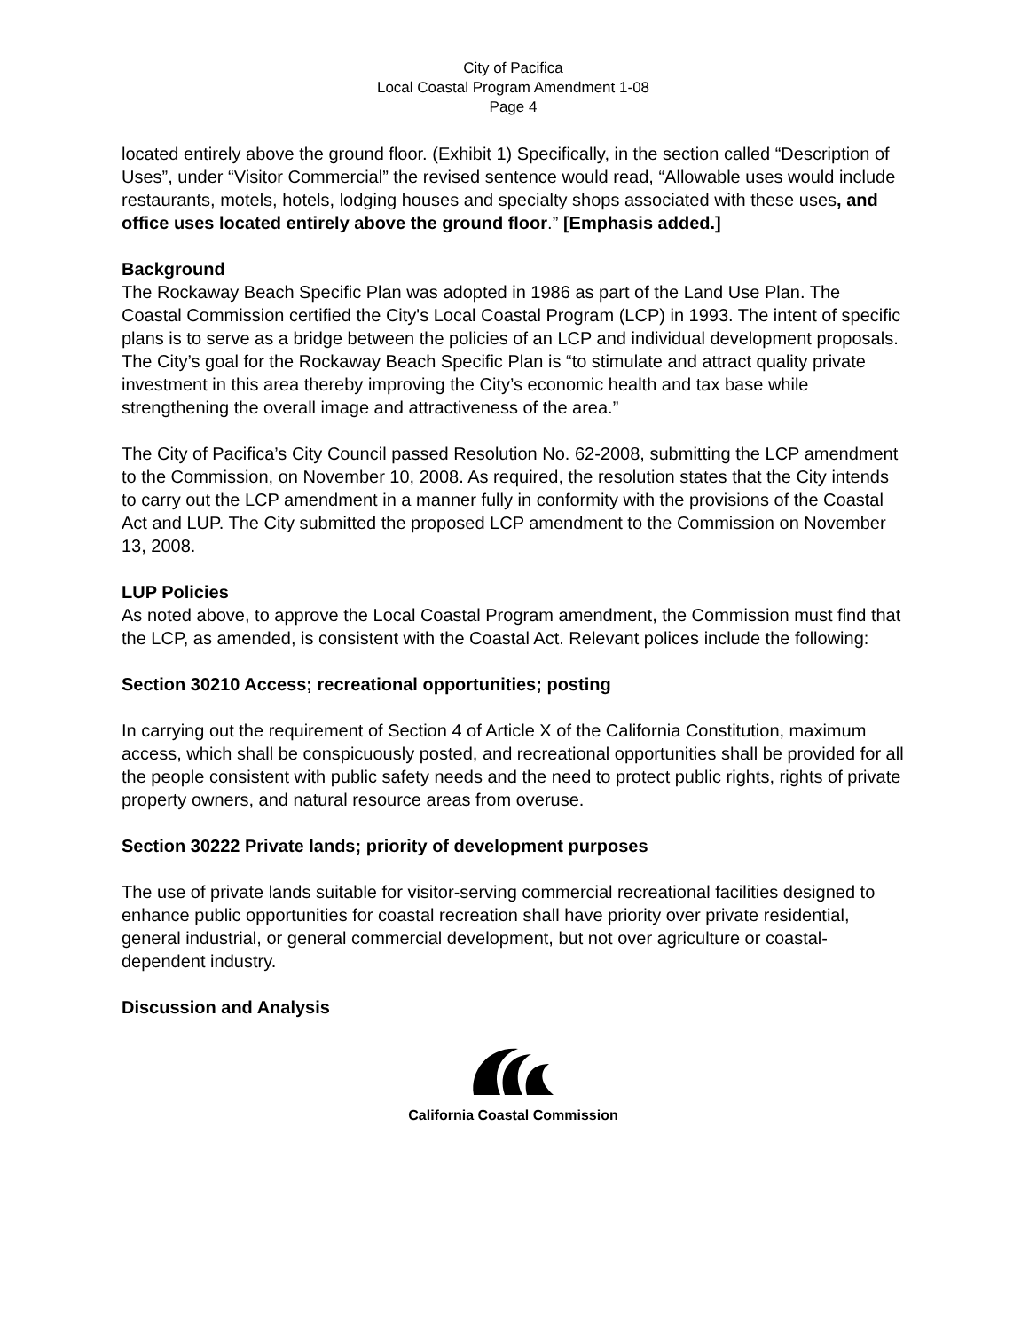City of Pacifica
Local Coastal Program Amendment 1-08
Page 4
located entirely above the ground floor. (Exhibit 1) Specifically, in the section called “Description of Uses”, under “Visitor Commercial” the revised sentence would read, “Allowable uses would include restaurants, motels, hotels, lodging houses and specialty shops associated with these uses, and office uses located entirely above the ground floor.” [Emphasis added.]
Background
The Rockaway Beach Specific Plan was adopted in 1986 as part of the Land Use Plan. The Coastal Commission certified the City's Local Coastal Program (LCP) in 1993. The intent of specific plans is to serve as a bridge between the policies of an LCP and individual development proposals. The City’s goal for the Rockaway Beach Specific Plan is “to stimulate and attract quality private investment in this area thereby improving the City’s economic health and tax base while strengthening the overall image and attractiveness of the area.”
The City of Pacifica’s City Council passed Resolution No. 62-2008, submitting the LCP amendment to the Commission, on November 10, 2008. As required, the resolution states that the City intends to carry out the LCP amendment in a manner fully in conformity with the provisions of the Coastal Act and LUP. The City submitted the proposed LCP amendment to the Commission on November 13, 2008.
LUP Policies
As noted above, to approve the Local Coastal Program amendment, the Commission must find that the LCP, as amended, is consistent with the Coastal Act. Relevant polices include the following:
Section 30210 Access; recreational opportunities; posting
In carrying out the requirement of Section 4 of Article X of the California Constitution, maximum access, which shall be conspicuously posted, and recreational opportunities shall be provided for all the people consistent with public safety needs and the need to protect public rights, rights of private property owners, and natural resource areas from overuse.
Section 30222 Private lands; priority of development purposes
The use of private lands suitable for visitor-serving commercial recreational facilities designed to enhance public opportunities for coastal recreation shall have priority over private residential, general industrial, or general commercial development, but not over agriculture or coastal-dependent industry.
Discussion and Analysis
California Coastal Commission